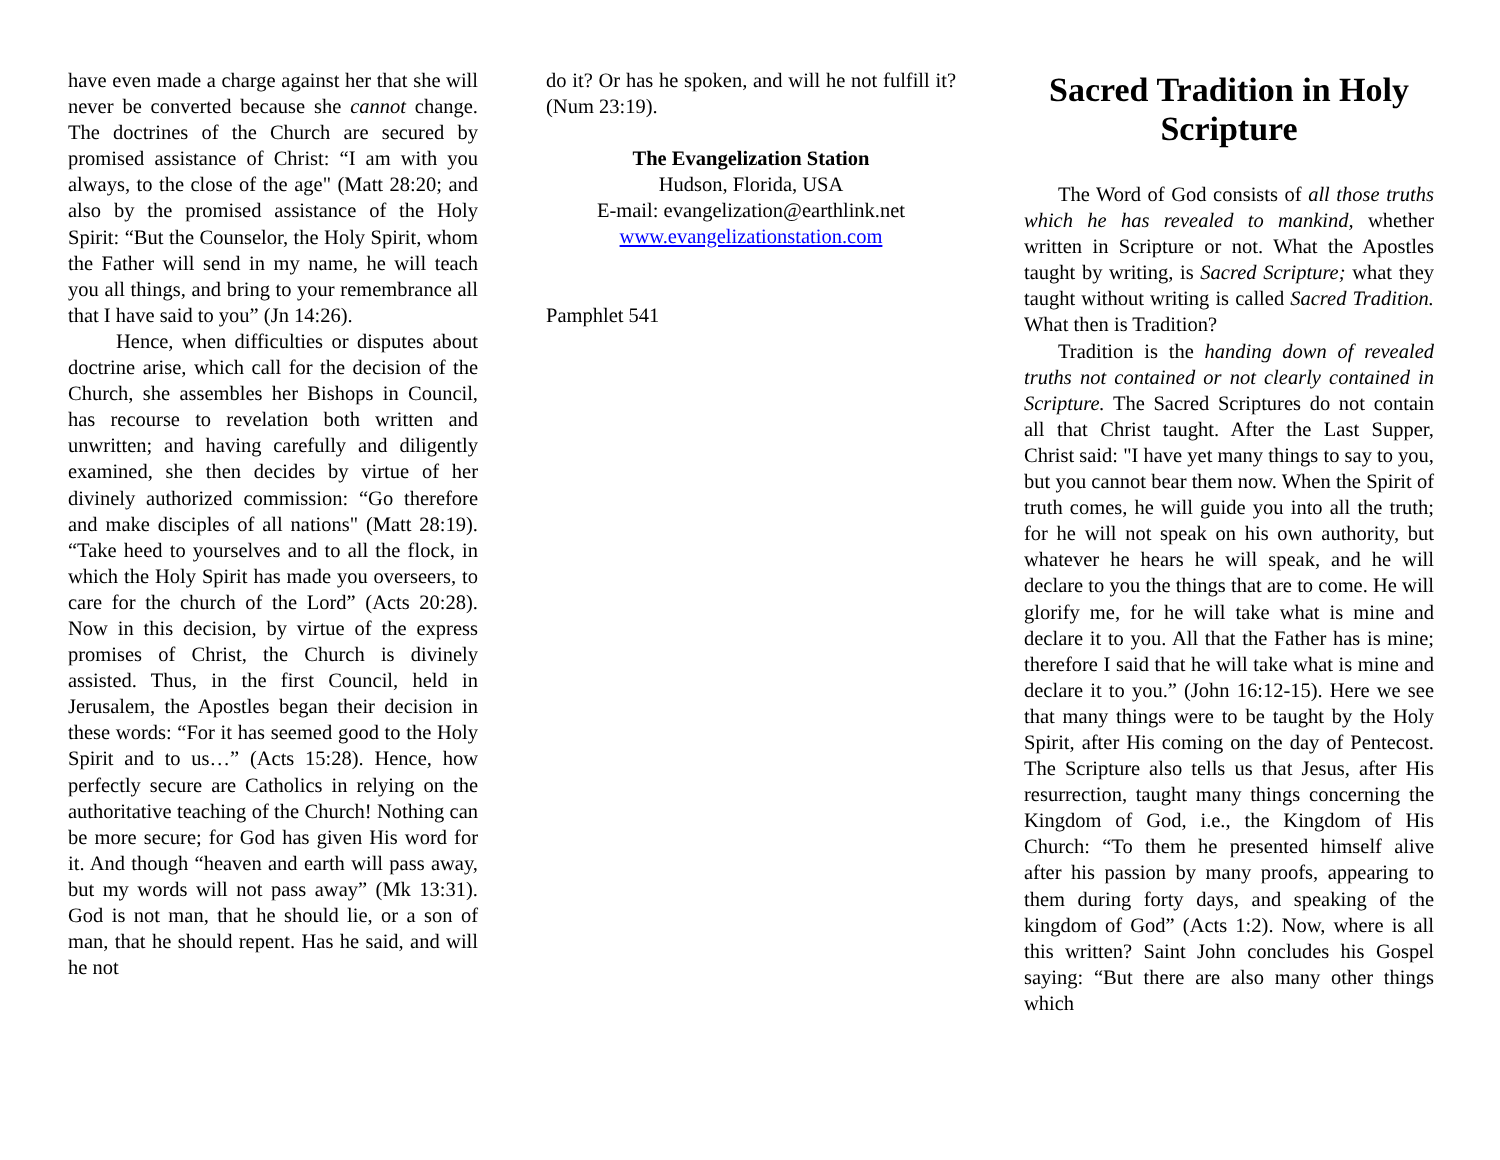have even made a charge against her that she will never be converted because she cannot change. The doctrines of the Church are secured by promised assistance of Christ: “I am with you always, to the close of the age" (Matt 28:20; and also by the promised assistance of the Holy Spirit: “But the Counselor, the Holy Spirit, whom the Father will send in my name, he will teach you all things, and bring to your remembrance all that I have said to you” (Jn 14:26).
Hence, when difficulties or disputes about doctrine arise, which call for the decision of the Church, she assembles her Bishops in Council, has recourse to revelation both written and unwritten; and having carefully and diligently examined, she then decides by virtue of her divinely authorized commission: “Go therefore and make disciples of all nations" (Matt 28:19). “Take heed to yourselves and to all the flock, in which the Holy Spirit has made you overseers, to care for the church of the Lord” (Acts 20:28). Now in this decision, by virtue of the express promises of Christ, the Church is divinely assisted. Thus, in the first Council, held in Jerusalem, the Apostles began their decision in these words: “For it has seemed good to the Holy Spirit and to us…” (Acts 15:28). Hence, how perfectly secure are Catholics in relying on the authoritative teaching of the Church! Nothing can be more secure; for God has given His word for it. And though “heaven and earth will pass away, but my words will not pass away” (Mk 13:31). God is not man, that he should lie, or a son of man, that he should repent. Has he said, and will he not
do it? Or has he spoken, and will he not fulfill it? (Num 23:19).
The Evangelization Station
Hudson, Florida, USA
E-mail: evangelization@earthlink.net
www.evangelizationstation.com
Pamphlet 541
Sacred Tradition in Holy Scripture
The Word of God consists of all those truths which he has revealed to mankind, whether written in Scripture or not. What the Apostles taught by writing, is Sacred Scripture; what they taught without writing is called Sacred Tradition. What then is Tradition?
Tradition is the handing down of revealed truths not contained or not clearly contained in Scripture. The Sacred Scriptures do not contain all that Christ taught. After the Last Supper, Christ said: "I have yet many things to say to you, but you cannot bear them now. When the Spirit of truth comes, he will guide you into all the truth; for he will not speak on his own authority, but whatever he hears he will speak, and he will declare to you the things that are to come. He will glorify me, for he will take what is mine and declare it to you. All that the Father has is mine; therefore I said that he will take what is mine and declare it to you.” (John 16:12-15). Here we see that many things were to be taught by the Holy Spirit, after His coming on the day of Pentecost. The Scripture also tells us that Jesus, after His resurrection, taught many things concerning the Kingdom of God, i.e., the Kingdom of His Church: “To them he presented himself alive after his passion by many proofs, appearing to them during forty days, and speaking of the kingdom of God” (Acts 1:2). Now, where is all this written? Saint John concludes his Gospel saying: “But there are also many other things which